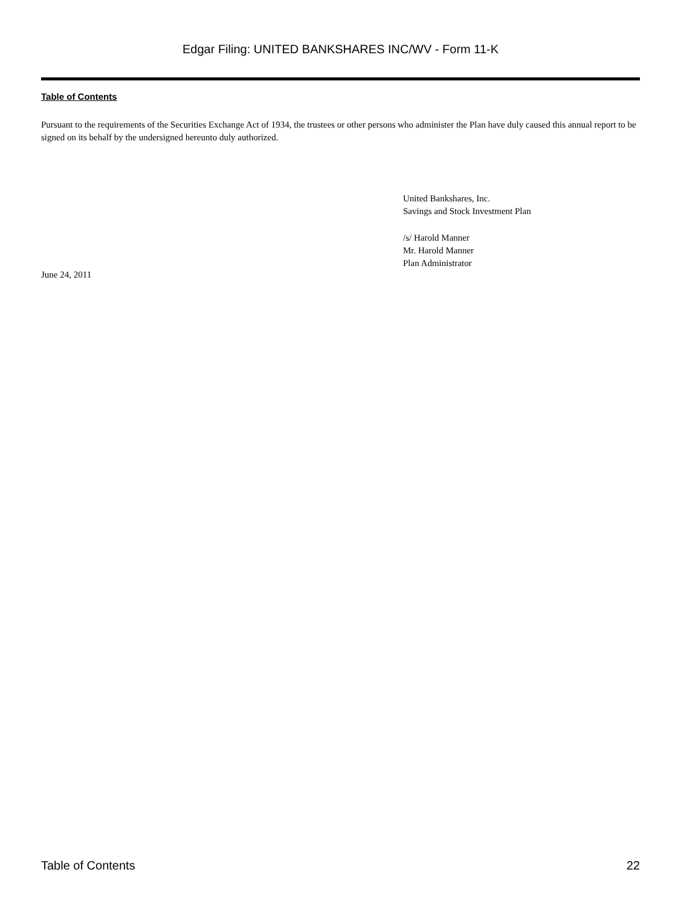Edgar Filing: UNITED BANKSHARES INC/WV - Form 11-K
Table of Contents
Pursuant to the requirements of the Securities Exchange Act of 1934, the trustees or other persons who administer the Plan have duly caused this annual report to be signed on its behalf by the undersigned hereunto duly authorized.
United Bankshares, Inc.
Savings and Stock Investment Plan
/s/ Harold Manner
Mr. Harold Manner
Plan Administrator
June 24, 2011
Table of Contents 22